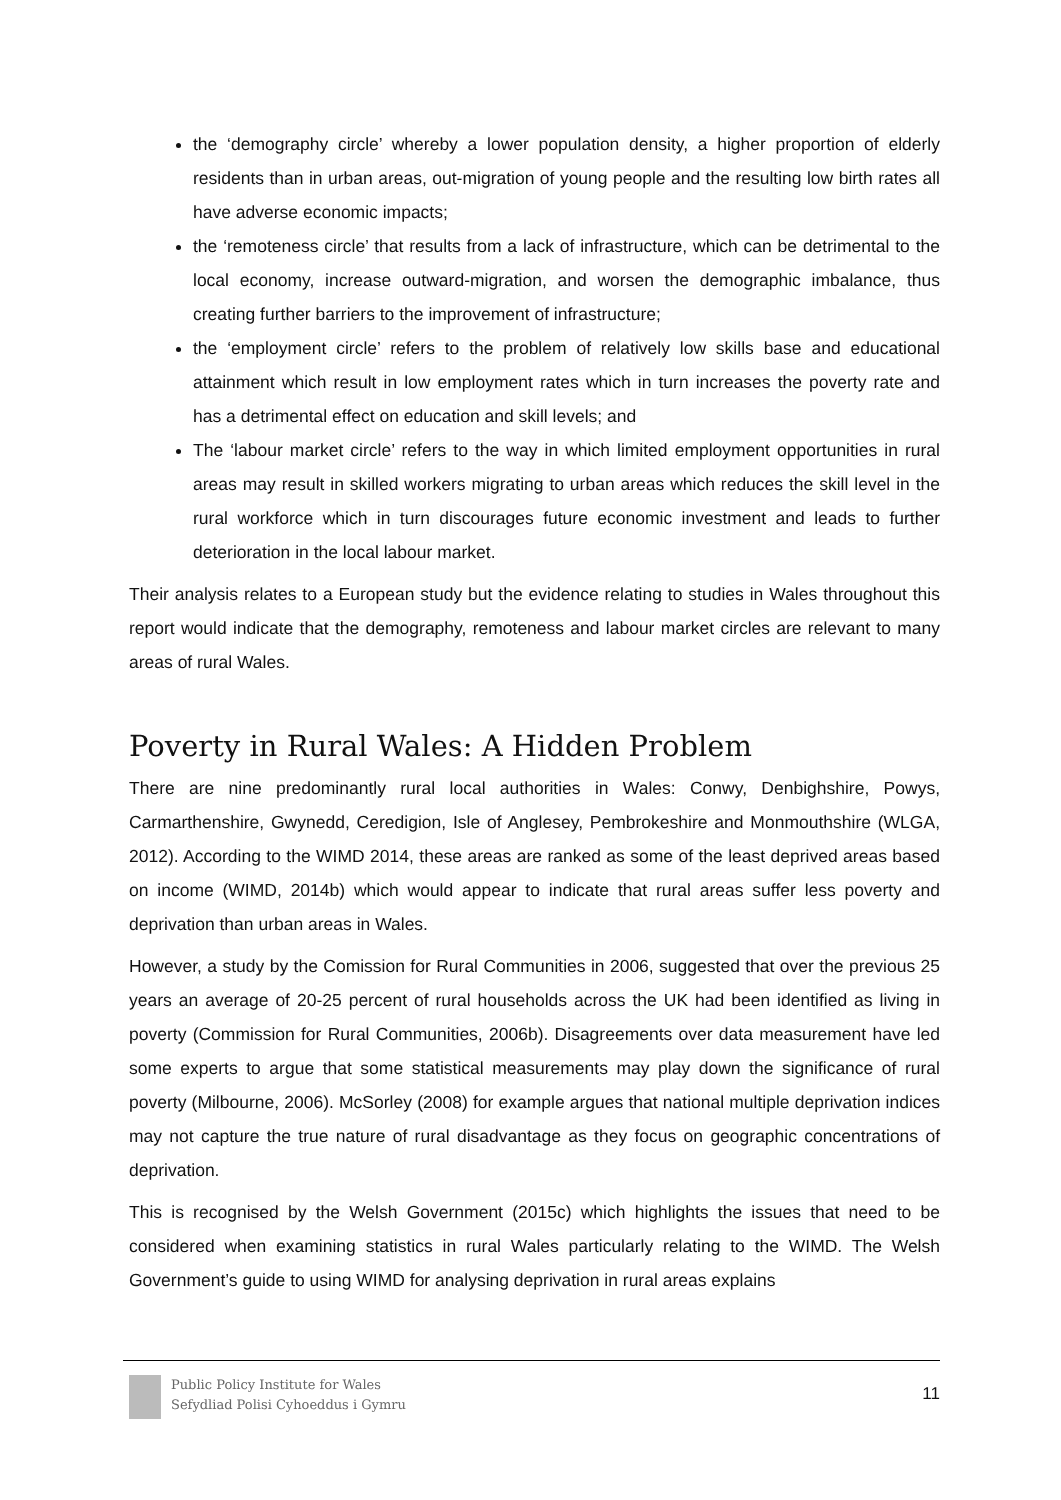the ‘demography circle’ whereby a lower population density, a higher proportion of elderly residents than in urban areas, out-migration of young people and the resulting low birth rates all have adverse economic impacts;
the ‘remoteness circle’ that results from a lack of infrastructure, which can be detrimental to the local economy, increase outward-migration, and worsen the demographic imbalance, thus creating further barriers to the improvement of infrastructure;
the ‘employment circle’ refers to the problem of relatively low skills base and educational attainment which result in low employment rates which in turn increases the poverty rate and has a detrimental effect on education and skill levels; and
The ‘labour market circle’ refers to the way in which limited employment opportunities in rural areas may result in skilled workers migrating to urban areas which reduces the skill level in the rural workforce which in turn discourages future economic investment and leads to further deterioration in the local labour market.
Their analysis relates to a European study but the evidence relating to studies in Wales throughout this report would indicate that the demography, remoteness and labour market circles are relevant to many areas of rural Wales.
Poverty in Rural Wales: A Hidden Problem
There are nine predominantly rural local authorities in Wales: Conwy, Denbighshire, Powys, Carmarthenshire, Gwynedd, Ceredigion, Isle of Anglesey, Pembrokeshire and Monmouthshire (WLGA, 2012). According to the WIMD 2014, these areas are ranked as some of the least deprived areas based on income (WIMD, 2014b) which would appear to indicate that rural areas suffer less poverty and deprivation than urban areas in Wales.
However, a study by the Comission for Rural Communities in 2006, suggested that over the previous 25 years an average of 20-25 percent of rural households across the UK had been identified as living in poverty (Commission for Rural Communities, 2006b). Disagreements over data measurement have led some experts to argue that some statistical measurements may play down the significance of rural poverty (Milbourne, 2006). McSorley (2008) for example argues that national multiple deprivation indices may not capture the true nature of rural disadvantage as they focus on geographic concentrations of deprivation.
This is recognised by the Welsh Government (2015c) which highlights the issues that need to be considered when examining statistics in rural Wales particularly relating to the WIMD. The Welsh Government’s guide to using WIMD for analysing deprivation in rural areas explains
Public Policy Institute for Wales
Sefydliad Polisi Cyhoeddus i Gymru
11